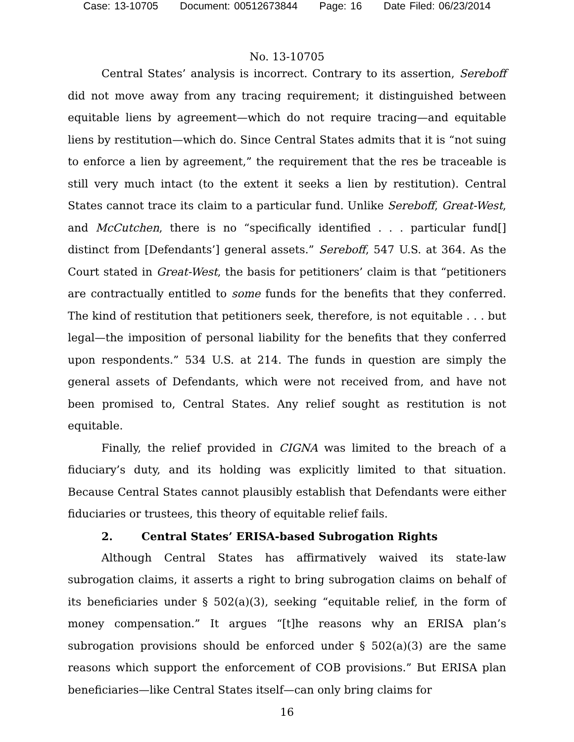Case: 13-10705 Document: 00512673844 Page: 16 Date Filed: 06/23/2014
No. 13-10705
Central States’ analysis is incorrect. Contrary to its assertion, Sereboff did not move away from any tracing requirement; it distinguished between equitable liens by agreement—which do not require tracing—and equitable liens by restitution—which do. Since Central States admits that it is “not suing to enforce a lien by agreement,” the requirement that the res be traceable is still very much intact (to the extent it seeks a lien by restitution). Central States cannot trace its claim to a particular fund. Unlike Sereboff, Great-West, and McCutchen, there is no “specifically identified . . . particular fund[] distinct from [Defendants’] general assets.” Sereboff, 547 U.S. at 364. As the Court stated in Great-West, the basis for petitioners’ claim is that “petitioners are contractually entitled to some funds for the benefits that they conferred. The kind of restitution that petitioners seek, therefore, is not equitable . . . but legal—the imposition of personal liability for the benefits that they conferred upon respondents.” 534 U.S. at 214. The funds in question are simply the general assets of Defendants, which were not received from, and have not been promised to, Central States. Any relief sought as restitution is not equitable.
Finally, the relief provided in CIGNA was limited to the breach of a fiduciary’s duty, and its holding was explicitly limited to that situation. Because Central States cannot plausibly establish that Defendants were either fiduciaries or trustees, this theory of equitable relief fails.
2. Central States’ ERISA-based Subrogation Rights
Although Central States has affirmatively waived its state-law subrogation claims, it asserts a right to bring subrogation claims on behalf of its beneficiaries under § 502(a)(3), seeking “equitable relief, in the form of money compensation.” It argues “[t]he reasons why an ERISA plan’s subrogation provisions should be enforced under § 502(a)(3) are the same reasons which support the enforcement of COB provisions.” But ERISA plan beneficiaries—like Central States itself—can only bring claims for
16